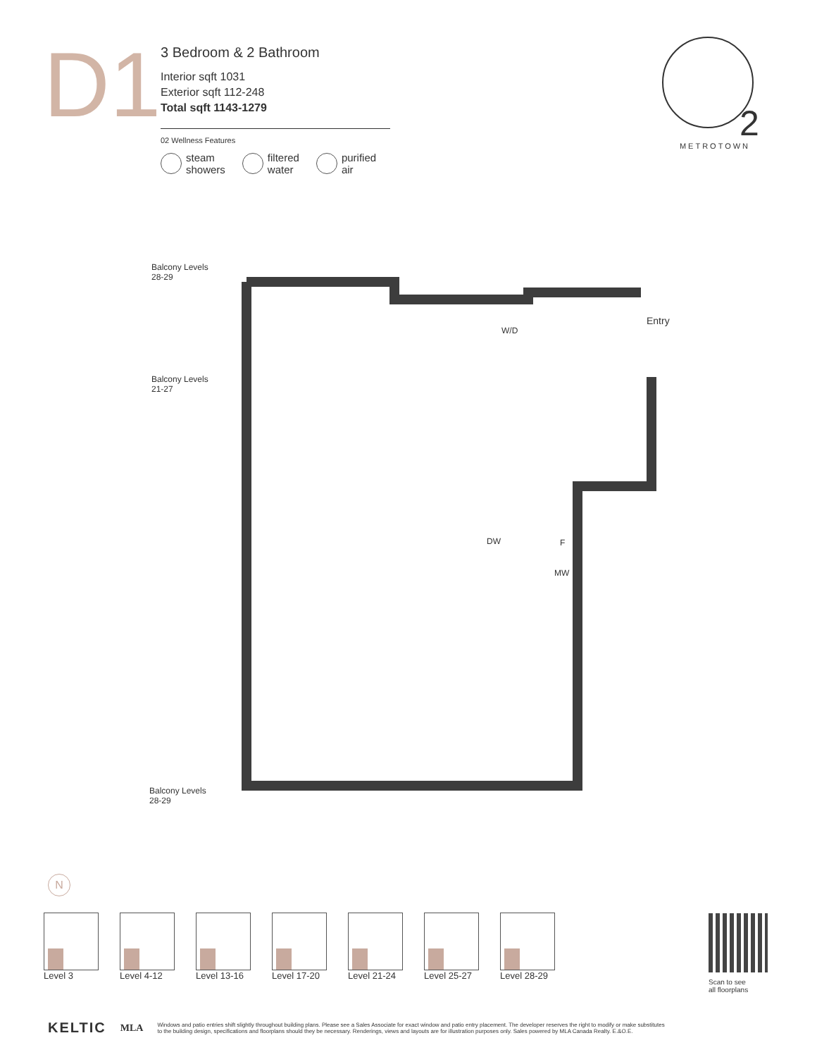D1
3 Bedroom & 2 Bathroom
Interior sqft 1031
Exterior sqft 112-248
Total sqft 1143-1279
02 Wellness Features
steam
showers filtered
water purified
air
2
METROTOWN
Balcony Levels
28-29
Balcony Levels
21-27
Balcony Levels
28-29
Entry
W/D
DW F
MW
N
Level 3 Level 4-12 Level 13-16
Level 17-20
Level 21-24
Level 25-27
Level 28-29
Scan to see
all floorplans
KELTIC MLA Windows and patio entries shift slightly throughout building plans. Please see a Sales Associate for exact window and patio entry placement. The developer reserves the right to modify or make substitutes
to the building design, specifications and floorplans should they be necessary. Renderings, views and layouts are for illustration purposes only. Sales powered by MLA Canada Realty. E.&O.E.